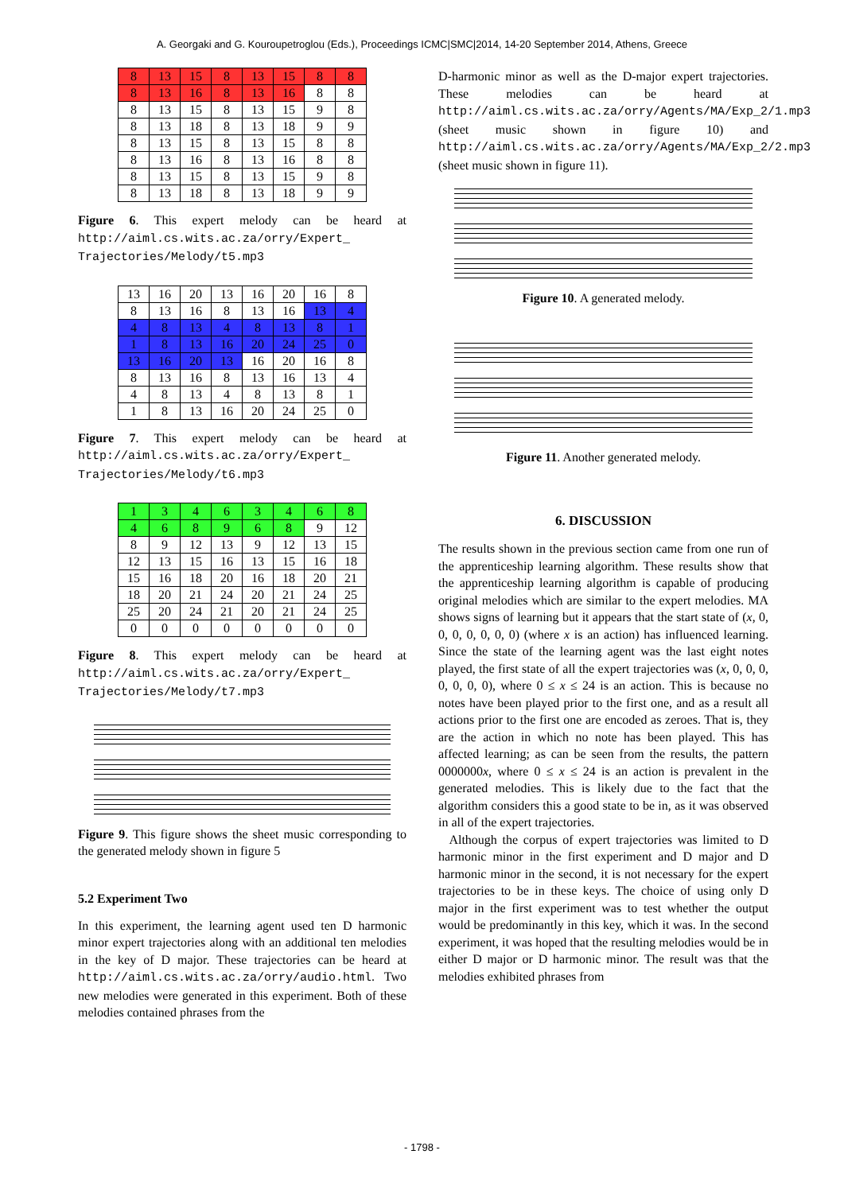A. Georgaki and G. Kouroupetroglou (Eds.), Proceedings ICMC|SMC|2014, 14-20 September 2014, Athens, Greece
| 8 | 13 | 15 | 8 | 13 | 15 | 8 | 8 |
| 8 | 13 | 16 | 8 | 13 | 16 | 8 | 8 |
| 8 | 13 | 15 | 8 | 13 | 15 | 9 | 8 |
| 8 | 13 | 18 | 8 | 13 | 18 | 9 | 9 |
| 8 | 13 | 15 | 8 | 13 | 15 | 8 | 8 |
| 8 | 13 | 16 | 8 | 13 | 16 | 8 | 8 |
| 8 | 13 | 15 | 8 | 13 | 15 | 9 | 8 |
| 8 | 13 | 18 | 8 | 13 | 18 | 9 | 9 |
Figure 6. This expert melody can be heard at http://aiml.cs.wits.ac.za/orry/Expert_ Trajectories/Melody/t5.mp3
| 13 | 16 | 20 | 13 | 16 | 20 | 16 | 8 |
| 8 | 13 | 16 | 8 | 13 | 16 | 13 | 4 |
| 4 | 8 | 13 | 4 | 8 | 13 | 8 | 1 |
| 1 | 8 | 13 | 16 | 20 | 24 | 25 | 0 |
| 13 | 16 | 20 | 13 | 16 | 20 | 16 | 8 |
| 8 | 13 | 16 | 8 | 13 | 16 | 13 | 4 |
| 4 | 8 | 13 | 4 | 8 | 13 | 8 | 1 |
| 1 | 8 | 13 | 16 | 20 | 24 | 25 | 0 |
Figure 7. This expert melody can be heard at http://aiml.cs.wits.ac.za/orry/Expert_ Trajectories/Melody/t6.mp3
| 1 | 3 | 4 | 6 | 3 | 4 | 6 | 8 |
| 4 | 6 | 8 | 9 | 6 | 8 | 9 | 12 |
| 8 | 9 | 12 | 13 | 9 | 12 | 13 | 15 |
| 12 | 13 | 15 | 16 | 13 | 15 | 16 | 18 |
| 15 | 16 | 18 | 20 | 16 | 18 | 20 | 21 |
| 18 | 20 | 21 | 24 | 20 | 21 | 24 | 25 |
| 25 | 20 | 24 | 21 | 20 | 21 | 24 | 25 |
| 0 | 0 | 0 | 0 | 0 | 0 | 0 | 0 |
Figure 8. This expert melody can be heard at http://aiml.cs.wits.ac.za/orry/Expert_ Trajectories/Melody/t7.mp3
Figure 9. This figure shows the sheet music corresponding to the generated melody shown in figure 5
5.2 Experiment Two
In this experiment, the learning agent used ten D harmonic minor expert trajectories along with an additional ten melodies in the key of D major. These trajectories can be heard at http://aiml.cs.wits.ac.za/orry/audio.html. Two new melodies were generated in this experiment. Both of these melodies contained phrases from the
D-harmonic minor as well as the D-major expert trajectories. These melodies can be heard at http://aiml.cs.wits.ac.za/orry/Agents/MA/Exp_2/1.mp3 (sheet music shown in figure 10) and http://aiml.cs.wits.ac.za/orry/Agents/MA/Exp_2/2.mp3 (sheet music shown in figure 11).
Figure 10. A generated melody.
Figure 11. Another generated melody.
6. DISCUSSION
The results shown in the previous section came from one run of the apprenticeship learning algorithm. These results show that the apprenticeship learning algorithm is capable of producing original melodies which are similar to the expert melodies. MA shows signs of learning but it appears that the start state of (x, 0, 0, 0, 0, 0, 0, 0) (where x is an action) has influenced learning. Since the state of the learning agent was the last eight notes played, the first state of all the expert trajectories was (x, 0, 0, 0, 0, 0, 0, 0), where 0 ≤ x ≤ 24 is an action. This is because no notes have been played prior to the first one, and as a result all actions prior to the first one are encoded as zeroes. That is, they are the action in which no note has been played. This has affected learning; as can be seen from the results, the pattern 0000000x, where 0 ≤ x ≤ 24 is an action is prevalent in the generated melodies. This is likely due to the fact that the algorithm considers this a good state to be in, as it was observed in all of the expert trajectories.
Although the corpus of expert trajectories was limited to D harmonic minor in the first experiment and D major and D harmonic minor in the second, it is not necessary for the expert trajectories to be in these keys. The choice of using only D major in the first experiment was to test whether the output would be predominantly in this key, which it was. In the second experiment, it was hoped that the resulting melodies would be in either D major or D harmonic minor. The result was that the melodies exhibited phrases from
- 1798 -